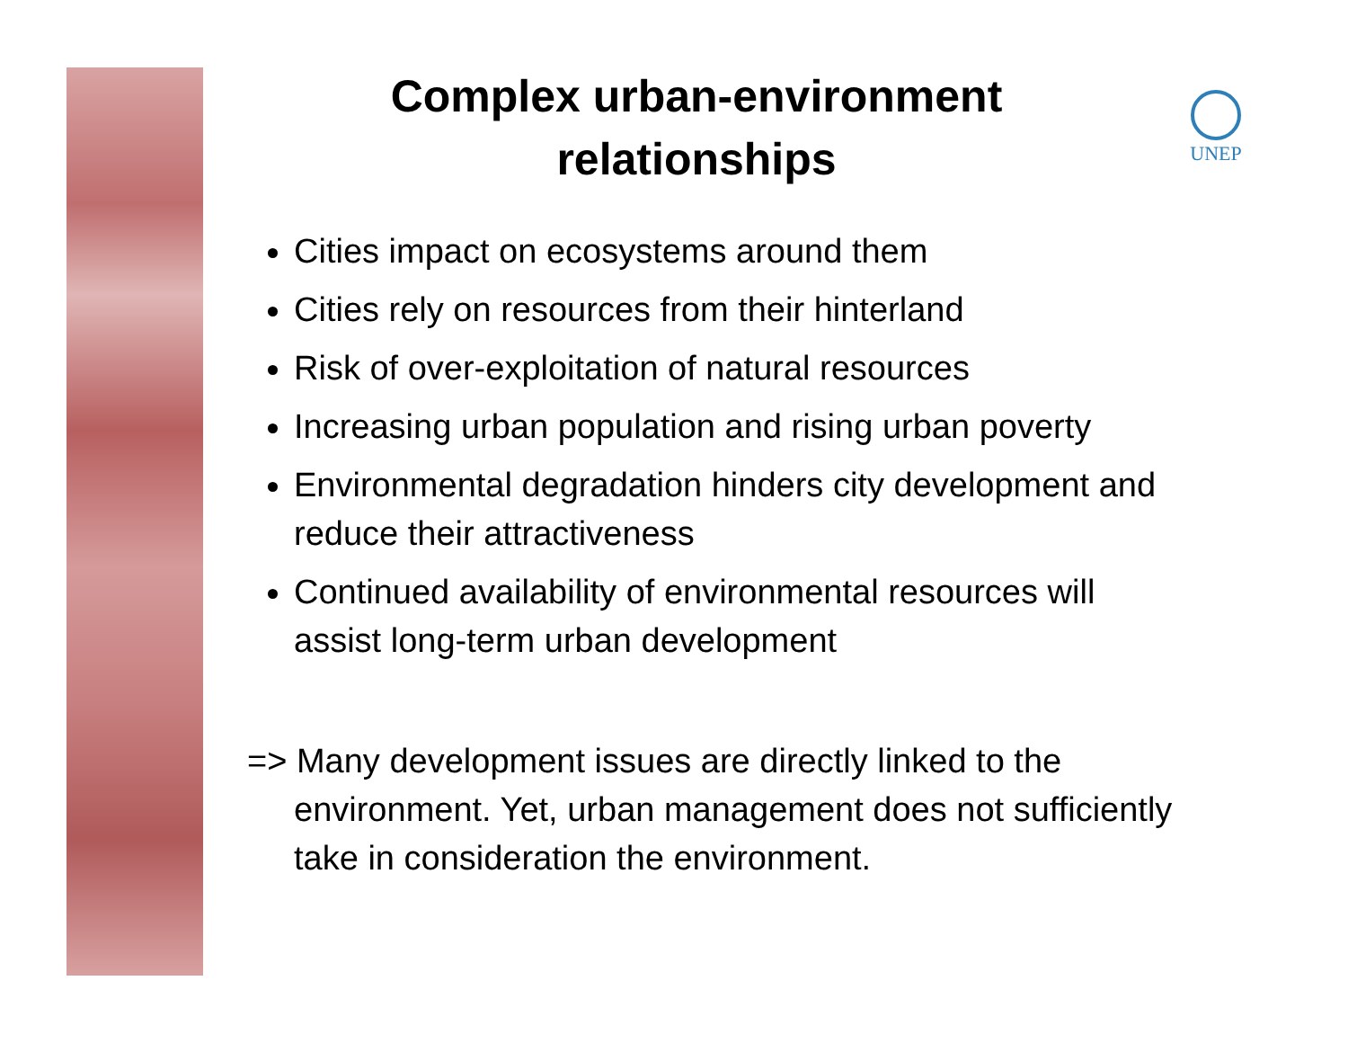UNEP
Complex urban-environment
relationships
Cities impact on ecosystems around them
Cities rely on resources from their hinterland
Risk of over-exploitation of natural resources
Increasing urban population and rising urban poverty
Environmental degradation hinders city development and reduce their attractiveness
Continued availability of environmental resources will assist long-term urban development
=> Many development issues are directly linked to the environment. Yet, urban management does not sufficiently take in consideration the environment.